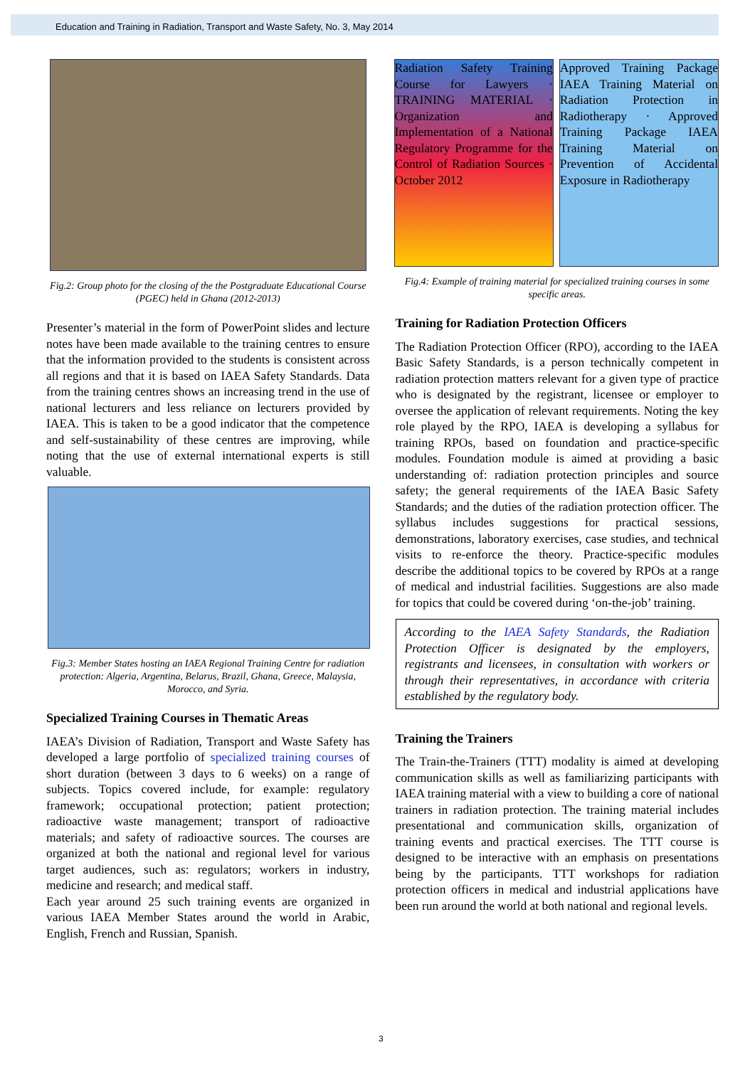Education and Training in Radiation, Transport and Waste Safety, No. 3, May 2014
Fig.2: Group photo for the closing of the the Postgraduate Educational Course (PGEC) held in Ghana (2012-2013)
Presenter’s material in the form of PowerPoint slides and lecture notes have been made available to the training centres to ensure that the information provided to the students is consistent across all regions and that it is based on IAEA Safety Standards. Data from the training centres shows an increasing trend in the use of national lecturers and less reliance on lecturers provided by IAEA. This is taken to be a good indicator that the competence and self-sustainability of these centres are improving, while noting that the use of external international experts is still valuable.
Fig.3: Member States hosting an IAEA Regional Training Centre for radiation protection: Algeria, Argentina, Belarus, Brazil, Ghana, Greece, Malaysia, Morocco, and Syria.
Specialized Training Courses in Thematic Areas
IAEA’s Division of Radiation, Transport and Waste Safety has developed a large portfolio of specialized training courses of short duration (between 3 days to 6 weeks) on a range of subjects. Topics covered include, for example: regulatory framework; occupational protection; patient protection; radioactive waste management; transport of radioactive materials; and safety of radioactive sources. The courses are organized at both the national and regional level for various target audiences, such as: regulators; workers in industry, medicine and research; and medical staff.
Each year around 25 such training events are organized in various IAEA Member States around the world in Arabic, English, French and Russian, Spanish.
Radiation Safety Training Course for Lawyers · TRAINING MATERIAL · Organization and Implementation of a National Regulatory Programme for the Control of Radiation Sources · October 2012
Approved Training Package IAEA Training Material on Radiation Protection in Radiotherapy · Approved Training Package IAEA Training Material on Prevention of Accidental Exposure in Radiotherapy
Fig.4: Example of training material for specialized training courses in some specific areas.
Training for Radiation Protection Officers
The Radiation Protection Officer (RPO), according to the IAEA Basic Safety Standards, is a person technically competent in radiation protection matters relevant for a given type of practice who is designated by the registrant, licensee or employer to oversee the application of relevant requirements. Noting the key role played by the RPO, IAEA is developing a syllabus for training RPOs, based on foundation and practice-specific modules. Foundation module is aimed at providing a basic understanding of: radiation protection principles and source safety; the general requirements of the IAEA Basic Safety Standards; and the duties of the radiation protection officer. The syllabus includes suggestions for practical sessions, demonstrations, laboratory exercises, case studies, and technical visits to re-enforce the theory. Practice-specific modules describe the additional topics to be covered by RPOs at a range of medical and industrial facilities. Suggestions are also made for topics that could be covered during ‘on-the-job’ training.
According to the IAEA Safety Standards, the Radiation Protection Officer is designated by the employers, registrants and licensees, in consultation with workers or through their representatives, in accordance with criteria established by the regulatory body.
Training the Trainers
The Train-the-Trainers (TTT) modality is aimed at developing communication skills as well as familiarizing participants with IAEA training material with a view to building a core of national trainers in radiation protection. The training material includes presentational and communication skills, organization of training events and practical exercises. The TTT course is designed to be interactive with an emphasis on presentations being by the participants. TTT workshops for radiation protection officers in medical and industrial applications have been run around the world at both national and regional levels.
3